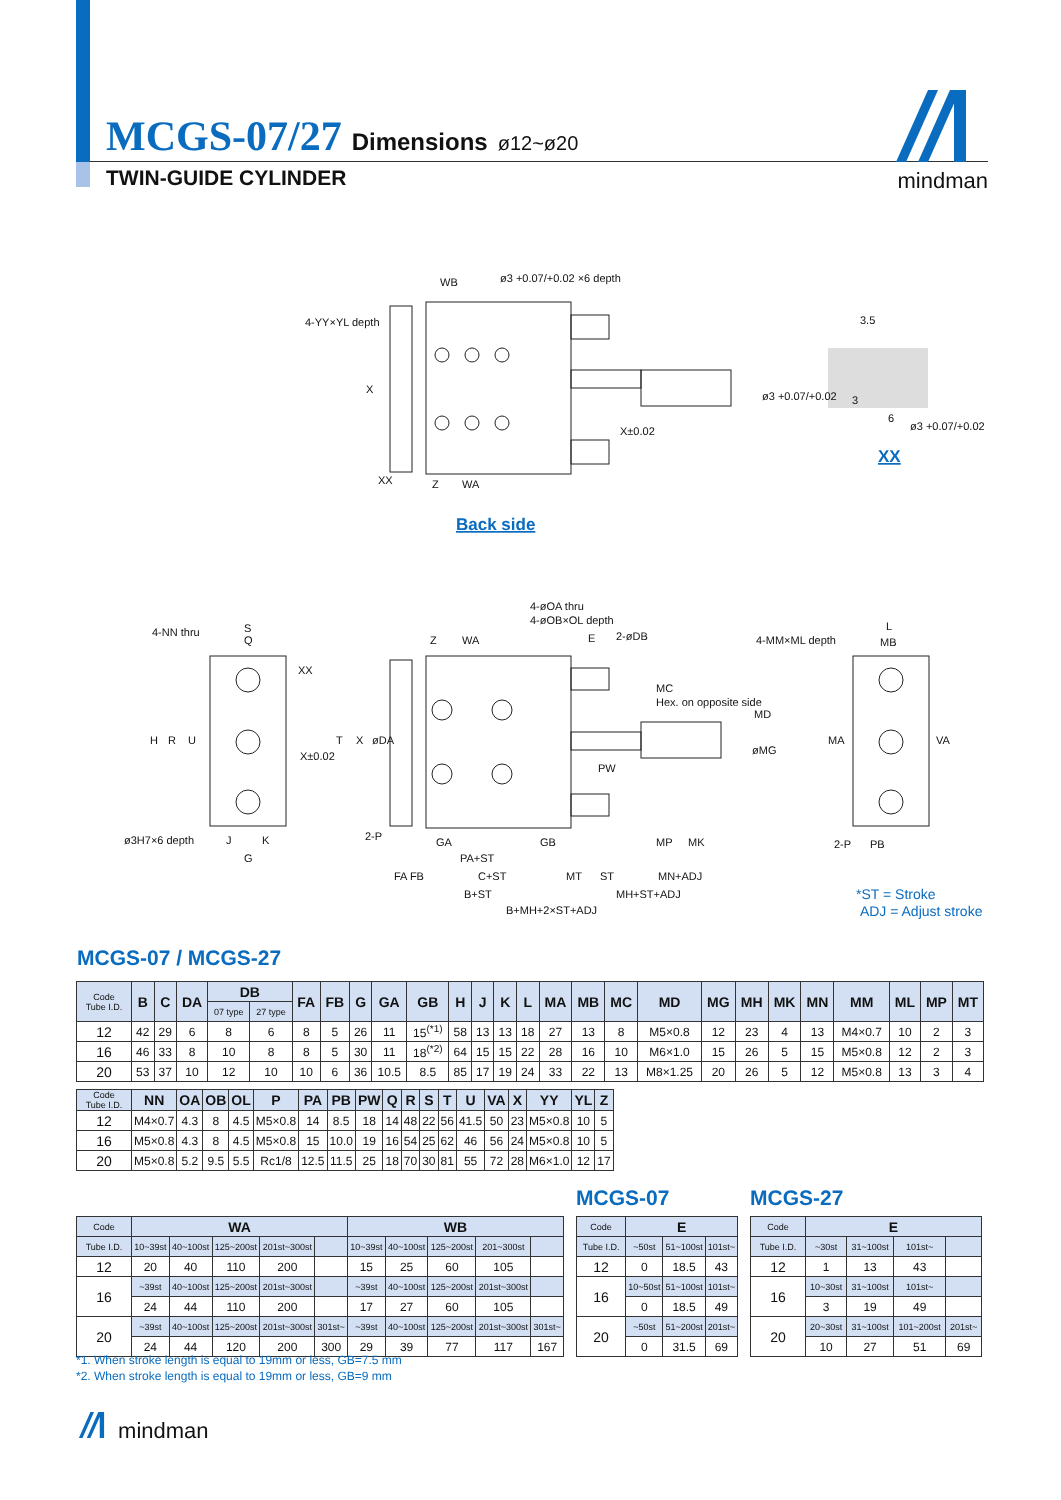MCGS-07/27 Dimensions ø12~ø20
TWIN-GUIDE CYLINDER
mindman
WB
ø3 +0.07/+0.02 ×6 depth
4-YY×YL depth
X
X±0.02
XX
Z
WA
ø3 +0.07/+0.02
3
3.5
6
ø3 +0.07/+0.02
XX
Back side
4-NN thru
S
Q
XX
H
R
U
X±0.02
ø3H7×6 depth
J
K
G
4-øOA thru
4-øOB×OL depth
Z
WA
E
2-øDB
MC
Hex. on opposite side
MD
øMG
T
X
øDA
PW
2-P
GA
GB
PA+ST
FA FB
C+ST
MT
ST
MP
MK
MN+ADJ
B+ST
MH+ST+ADJ
B+MH+2×ST+ADJ
4-MM×ML depth
L
MB
MA
VA
2-P
PB
*ST = Stroke
ADJ = Adjust stroke
MCGS-07 / MCGS-27
| Code Tube I.D. | B | C | DA | DB | | FA | FB | G | GA | GB | H | J | K | L | MA | MB | MC | MD | MG | MH | MK | MN | MM | ML | MP | MT |
| --- | --- | --- | --- | --- | --- | --- | --- | --- | --- | --- | --- | --- | --- | --- | --- | --- | --- | --- | --- | --- | --- | --- | --- | --- | --- | --- |
| | | | | 07 type | 27 type | | | | | | | | | | | | | | | | | | | | | |
| 12 | 42 | 29 | 6 | 8 | 6 | 8 | 5 | 26 | 11 | 15<sup>(*1)</sup> | 58 | 13 | 13 | 18 | 27 | 13 | 8 | M5×0.8 | 12 | 23 | 4 | 13 | M4×0.7 | 10 | 2 | 3 |
| 16 | 46 | 33 | 8 | 10 | 8 | 8 | 5 | 30 | 11 | 18<sup>(*2)</sup> | 64 | 15 | 15 | 22 | 28 | 16 | 10 | M6×1.0 | 15 | 26 | 5 | 15 | M5×0.8 | 12 | 2 | 3 |
| 20 | 53 | 37 | 10 | 12 | 10 | 10 | 6 | 36 | 10.5 | 8.5 | 85 | 17 | 19 | 24 | 33 | 22 | 13 | M8×1.25 | 20 | 26 | 5 | 12 | M5×0.8 | 13 | 3 | 4 |
| Code Tube I.D. | NN | OA | OB | OL | P | PA | PB | PW | Q | R | S | T | U | VA | X | YY | YL | Z |
| --- | --- | --- | --- | --- | --- | --- | --- | --- | --- | --- | --- | --- | --- | --- | --- | --- | --- | --- |
| 12 | M4×0.7 | 4.3 | 8 | 4.5 | M5×0.8 | 14 | 8.5 | 18 | 14 | 48 | 22 | 56 | 41.5 | 50 | 23 | M5×0.8 | 10 | 5 |
| 16 | M5×0.8 | 4.3 | 8 | 4.5 | M5×0.8 | 15 | 10.0 | 19 | 16 | 54 | 25 | 62 | 46 | 56 | 24 | M5×0.8 | 10 | 5 |
| 20 | M5×0.8 | 5.2 | 9.5 | 5.5 | Rc1/8 | 12.5 | 11.5 | 25 | 18 | 70 | 30 | 81 | 55 | 72 | 28 | M6×1.0 | 12 | 17 |
| Code | WA | | | | | WB | | | | |
| --- | --- | --- | --- | --- | --- | --- | --- | --- | --- | --- |
| Tube I.D. | 10~39st | 40~100st | 125~200st | 201st~300st | | 10~39st | 40~100st | 125~200st | 201~300st | |
| 12 | 20 | 40 | 110 | 200 | | 15 | 25 | 60 | 105 | |
| 16 | ~39st | 40~100st | 125~200st | 201st~300st | | ~39st | 40~100st | 125~200st | 201st~300st | |
| | 24 | 44 | 110 | 200 | | 17 | 27 | 60 | 105 | |
| 20 | ~39st | 40~100st | 125~200st | 201st~300st | 301st~ | ~39st | 40~100st | 125~200st | 201st~300st | 301st~ |
| | 24 | 44 | 120 | 200 | 300 | 29 | 39 | 77 | 117 | 167 |
MCGS-07
| Code | E | | |
| --- | --- | --- | --- |
| Tube I.D. | ~50st | 51~100st | 101st~ |
| 12 | 0 | 18.5 | 43 |
| 16 | 10~50st | 51~100st | 101st~ |
| | 0 | 18.5 | 49 |
| 20 | ~50st | 51~200st | 201st~ |
| | 0 | 31.5 | 69 |
MCGS-27
| Code | E | | | |
| --- | --- | --- | --- | --- |
| Tube I.D. | ~30st | 31~100st | 101st~ | |
| 12 | 1 | 13 | 43 | |
| 16 | 10~30st | 31~100st | 101st~ | |
| | 3 | 19 | 49 | |
| 20 | 20~30st | 31~100st | 101~200st | 201st~ |
| | 10 | 27 | 51 | 69 |
*1. When stroke length is equal to 19mm or less, GB=7.5 mm
*2. When stroke length is equal to 19mm or less, GB=9 mm
mindman